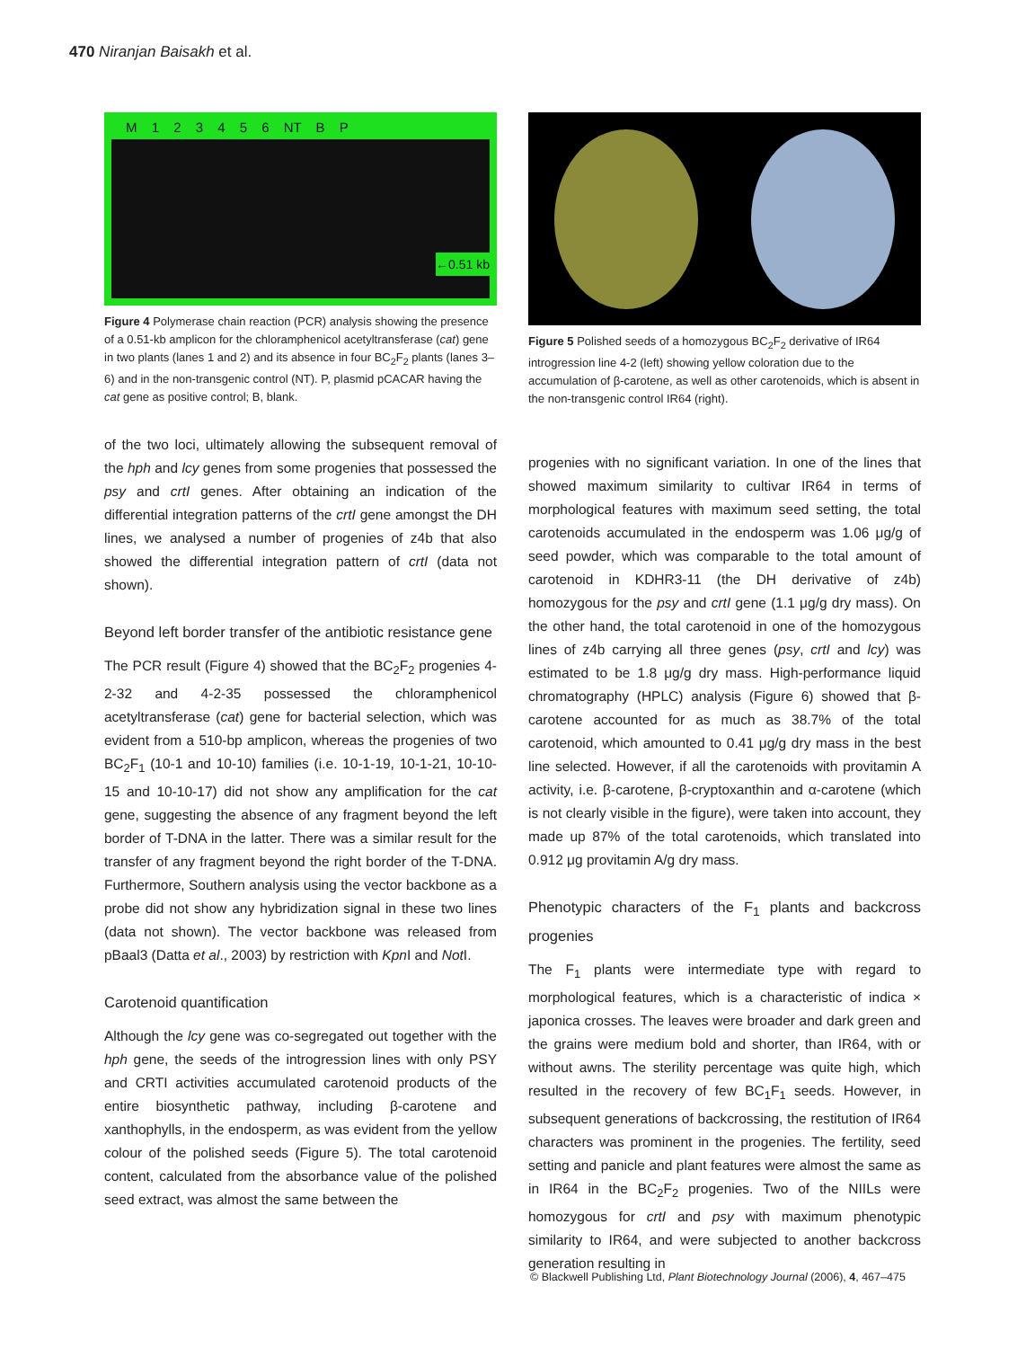470 Niranjan Baisakh et al.
M 1 2 3 4 5 6 NT B P
←0.51 kb
Figure 4 Polymerase chain reaction (PCR) analysis showing the presence of a 0.51-kb amplicon for the chloramphenicol acetyltransferase (cat) gene in two plants (lanes 1 and 2) and its absence in four BC<sub>2</sub>F<sub>2</sub> plants (lanes 3–6) and in the non-transgenic control (NT). P, plasmid pCACAR having the cat gene as positive control; B, blank.
of the two loci, ultimately allowing the subsequent removal of the hph and lcy genes from some progenies that possessed the psy and crtI genes. After obtaining an indication of the differential integration patterns of the crtI gene amongst the DH lines, we analysed a number of progenies of z4b that also showed the differential integration pattern of crtI (data not shown).
Beyond left border transfer of the antibiotic resistance gene
The PCR result (Figure 4) showed that the BC<sub>2</sub>F<sub>2</sub> progenies 4-2-32 and 4-2-35 possessed the chloramphenicol acetyltransferase (cat) gene for bacterial selection, which was evident from a 510-bp amplicon, whereas the progenies of two BC<sub>2</sub>F<sub>1</sub> (10-1 and 10-10) families (i.e. 10-1-19, 10-1-21, 10-10-15 and 10-10-17) did not show any amplification for the cat gene, suggesting the absence of any fragment beyond the left border of T-DNA in the latter. There was a similar result for the transfer of any fragment beyond the right border of the T-DNA. Furthermore, Southern analysis using the vector backbone as a probe did not show any hybridization signal in these two lines (data not shown). The vector backbone was released from pBaal3 (Datta et al., 2003) by restriction with Kpn I and Not I.
Carotenoid quantification
Although the lcy gene was co-segregated out together with the hph gene, the seeds of the introgression lines with only PSY and CRTI activities accumulated carotenoid products of the entire biosynthetic pathway, including β-carotene and xanthophylls, in the endosperm, as was evident from the yellow colour of the polished seeds (Figure 5). The total carotenoid content, calculated from the absorbance value of the polished seed extract, was almost the same between the
Figure 5 Polished seeds of a homozygous BC<sub>2</sub>F<sub>2</sub> derivative of IR64 introgression line 4-2 (left) showing yellow coloration due to the accumulation of β-carotene, as well as other carotenoids, which is absent in the non-transgenic control IR64 (right).
progenies with no significant variation. In one of the lines that showed maximum similarity to cultivar IR64 in terms of morphological features with maximum seed setting, the total carotenoids accumulated in the endosperm was 1.06 μg/g of seed powder, which was comparable to the total amount of carotenoid in KDHR3-11 (the DH derivative of z4b) homozygous for the psy and crtI gene (1.1 μg/g dry mass). On the other hand, the total carotenoid in one of the homozygous lines of z4b carrying all three genes (psy, crtI and lcy) was estimated to be 1.8 μg/g dry mass. High-performance liquid chromatography (HPLC) analysis (Figure 6) showed that β-carotene accounted for as much as 38.7% of the total carotenoid, which amounted to 0.41 μg/g dry mass in the best line selected. However, if all the carotenoids with provitamin A activity, i.e. β-carotene, β-cryptoxanthin and α-carotene (which is not clearly visible in the figure), were taken into account, they made up 87% of the total carotenoids, which translated into 0.912 μg provitamin A/g dry mass.
Phenotypic characters of the F<sub>1</sub> plants and backcross progenies
The F<sub>1</sub> plants were intermediate type with regard to morphological features, which is a characteristic of indica × japonica crosses. The leaves were broader and dark green and the grains were medium bold and shorter, than IR64, with or without awns. The sterility percentage was quite high, which resulted in the recovery of few BC<sub>1</sub>F<sub>1</sub> seeds. However, in subsequent generations of backcrossing, the restitution of IR64 characters was prominent in the progenies. The fertility, seed setting and panicle and plant features were almost the same as in IR64 in the BC<sub>2</sub>F<sub>2</sub> progenies. Two of the NIILs were homozygous for crtI and psy with maximum phenotypic similarity to IR64, and were subjected to another backcross generation resulting in
© Blackwell Publishing Ltd, Plant Biotechnology Journal (2006), 4, 467–475